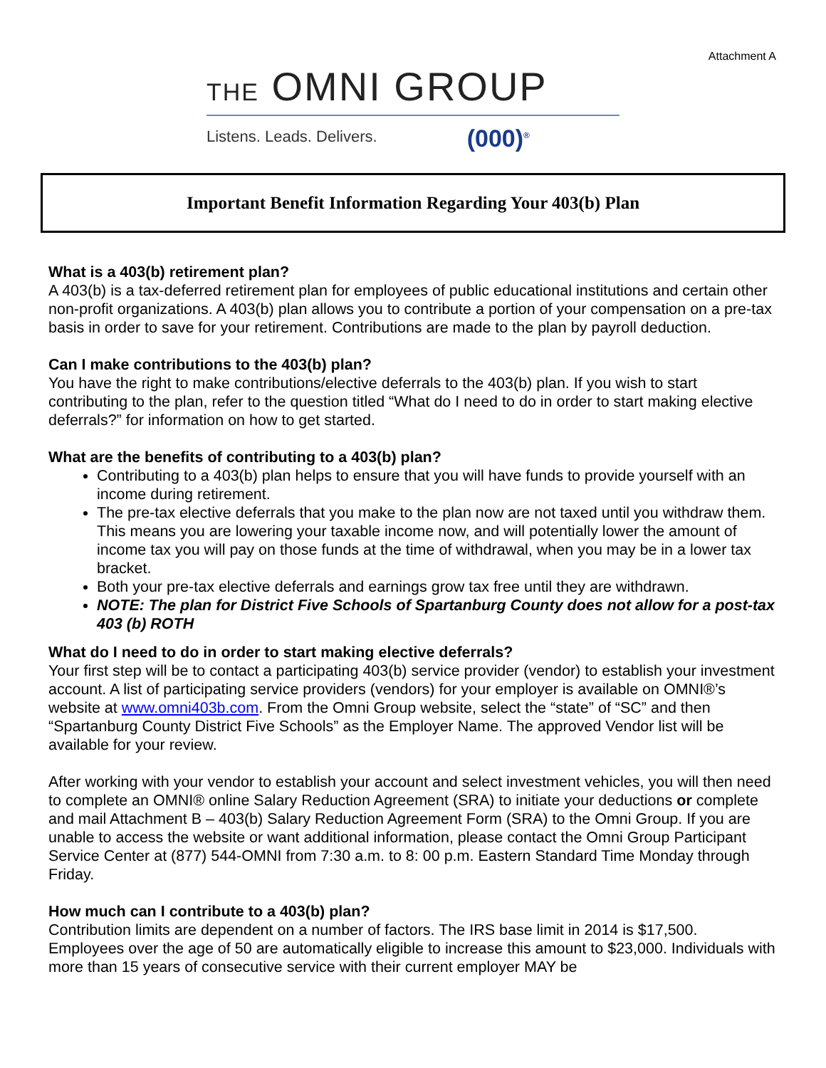Attachment A
THE OMNI GROUP
Listens. Leads. Delivers. (000)<sup>®</sup>
Important Benefit Information Regarding Your 403(b) Plan
What is a 403(b) retirement plan?
A 403(b) is a tax-deferred retirement plan for employees of public educational institutions and certain other non-profit organizations. A 403(b) plan allows you to contribute a portion of your compensation on a pre-tax basis in order to save for your retirement. Contributions are made to the plan by payroll deduction.
Can I make contributions to the 403(b) plan?
You have the right to make contributions/elective deferrals to the 403(b) plan. If you wish to start contributing to the plan, refer to the question titled “What do I need to do in order to start making elective deferrals?” for information on how to get started.
What are the benefits of contributing to a 403(b) plan?
Contributing to a 403(b) plan helps to ensure that you will have funds to provide yourself with an income during retirement.
The pre-tax elective deferrals that you make to the plan now are not taxed until you withdraw them. This means you are lowering your taxable income now, and will potentially lower the amount of income tax you will pay on those funds at the time of withdrawal, when you may be in a lower tax bracket.
Both your pre-tax elective deferrals and earnings grow tax free until they are withdrawn.
NOTE: The plan for District Five Schools of Spartanburg County does not allow for a post-tax 403 (b) ROTH
What do I need to do in order to start making elective deferrals?
Your first step will be to contact a participating 403(b) service provider (vendor) to establish your investment account. A list of participating service providers (vendors) for your employer is available on OMNI®’s website at www.omni403b.com. From the Omni Group website, select the “state” of “SC” and then “Spartanburg County District Five Schools” as the Employer Name. The approved Vendor list will be available for your review.
After working with your vendor to establish your account and select investment vehicles, you will then need to complete an OMNI® online Salary Reduction Agreement (SRA) to initiate your deductions or complete and mail Attachment B – 403(b) Salary Reduction Agreement Form (SRA) to the Omni Group. If you are unable to access the website or want additional information, please contact the Omni Group Participant Service Center at (877) 544-OMNI from 7:30 a.m. to 8: 00 p.m. Eastern Standard Time Monday through Friday.
How much can I contribute to a 403(b) plan?
Contribution limits are dependent on a number of factors. The IRS base limit in 2014 is $17,500. Employees over the age of 50 are automatically eligible to increase this amount to $23,000. Individuals with more than 15 years of consecutive service with their current employer MAY be